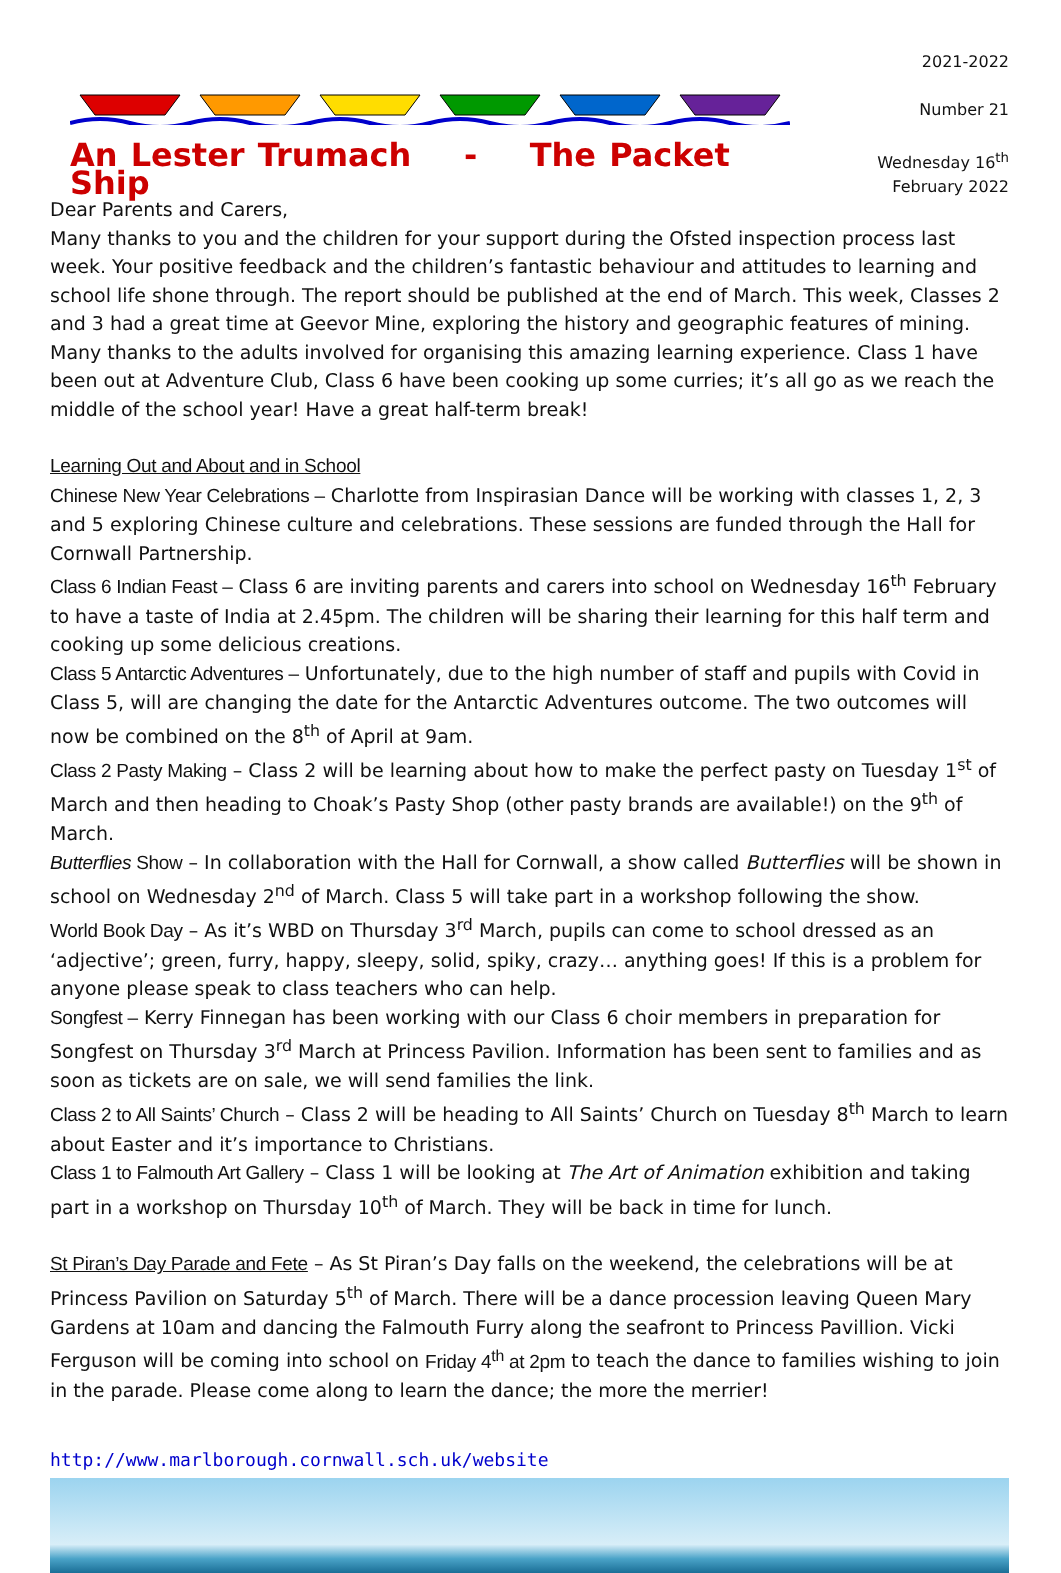An Lester Trumach - The Packet Ship
2021-2022
Number 21
Wednesday 16<sup>th</sup>
February 2022
Dear Parents and Carers,
Many thanks to you and the children for your support during the Ofsted inspection process last week. Your positive feedback and the children’s fantastic behaviour and attitudes to learning and school life shone through. The report should be published at the end of March. This week, Classes 2 and 3 had a great time at Geevor Mine, exploring the history and geographic features of mining. Many thanks to the adults involved for organising this amazing learning experience. Class 1 have been out at Adventure Club, Class 6 have been cooking up some curries; it’s all go as we reach the middle of the school year! Have a great half-term break!
Learning Out and About and in School
Chinese New Year Celebrations – Charlotte from Inspirasian Dance will be working with classes 1, 2, 3 and 5 exploring Chinese culture and celebrations. These sessions are funded through the Hall for Cornwall Partnership.
Class 6 Indian Feast – Class 6 are inviting parents and carers into school on Wednesday 16<sup>th</sup> February to have a taste of India at 2.45pm. The children will be sharing their learning for this half term and cooking up some delicious creations.
Class 5 Antarctic Adventures – Unfortunately, due to the high number of staff and pupils with Covid in Class 5, will are changing the date for the Antarctic Adventures outcome. The two outcomes will now be combined on the 8<sup>th</sup> of April at 9am.
Class 2 Pasty Making – Class 2 will be learning about how to make the perfect pasty on Tuesday 1<sup>st</sup> of March and then heading to Choak’s Pasty Shop (other pasty brands are available!) on the 9<sup>th</sup> of March.
Butterflies Show – In collaboration with the Hall for Cornwall, a show called Butterflies will be shown in school on Wednesday 2<sup>nd</sup> of March. Class 5 will take part in a workshop following the show.
World Book Day – As it’s WBD on Thursday 3<sup>rd</sup> March, pupils can come to school dressed as an ‘adjective’; green, furry, happy, sleepy, solid, spiky, crazy… anything goes! If this is a problem for anyone please speak to class teachers who can help.
Songfest – Kerry Finnegan has been working with our Class 6 choir members in preparation for Songfest on Thursday 3<sup>rd</sup> March at Princess Pavilion. Information has been sent to families and as soon as tickets are on sale, we will send families the link.
Class 2 to All Saints’ Church – Class 2 will be heading to All Saints’ Church on Tuesday 8<sup>th</sup> March to learn about Easter and it’s importance to Christians.
Class 1 to Falmouth Art Gallery – Class 1 will be looking at The Art of Animation exhibition and taking part in a workshop on Thursday 10<sup>th</sup> of March. They will be back in time for lunch.
St Piran’s Day Parade and Fete – As St Piran’s Day falls on the weekend, the celebrations will be at Princess Pavilion on Saturday 5<sup>th</sup> of March. There will be a dance procession leaving Queen Mary Gardens at 10am and dancing the Falmouth Furry along the seafront to Princess Pavillion. Vicki Ferguson will be coming into school on Friday 4<sup>th</sup> at 2pm to teach the dance to families wishing to join in the parade. Please come along to learn the dance; the more the merrier!
http://www.marlborough.cornwall.sch.uk/website